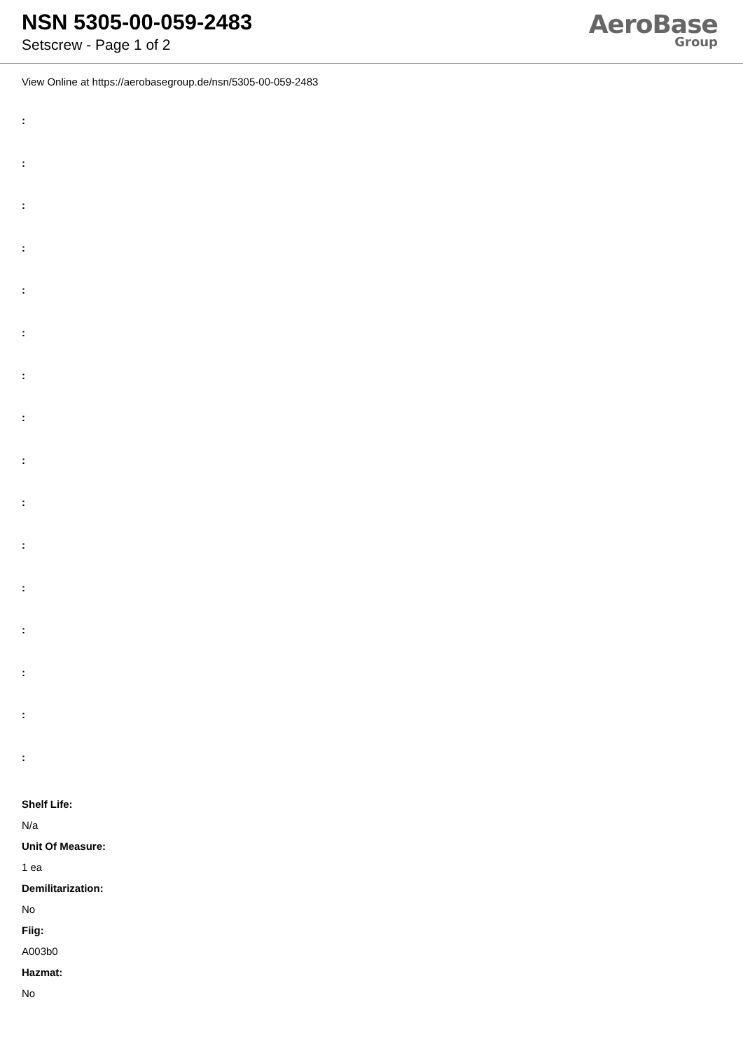NSN 5305-00-059-2483
Setscrew - Page 1 of 2
AeroBase
Group
View Online at https://aerobasegroup.de/nsn/5305-00-059-2483
:
:
:
:
:
:
:
:
:
:
:
:
:
:
:
:
Shelf Life:
N/a
Unit Of Measure:
1 ea
Demilitarization:
No
Fiig:
A003b0
Hazmat:
No